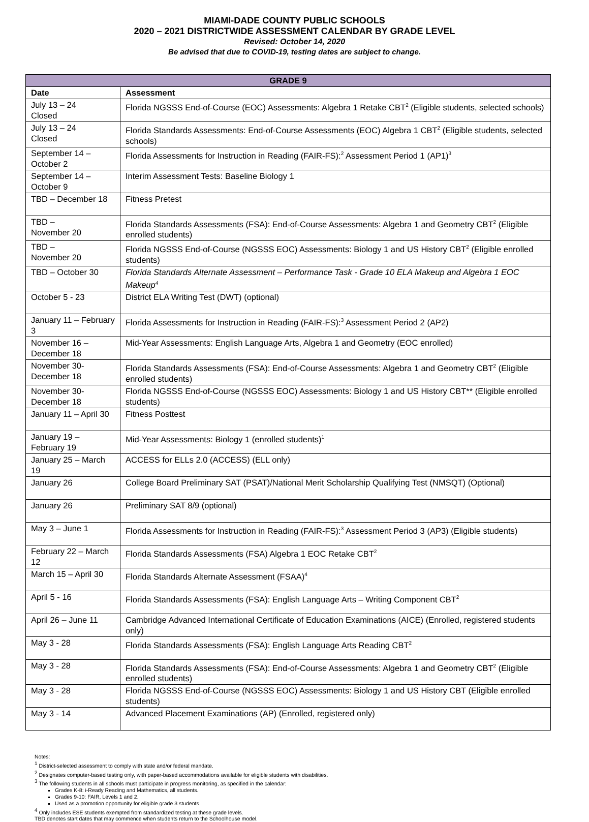MIAMI-DADE COUNTY PUBLIC SCHOOLS
2020 – 2021 DISTRICTWIDE ASSESSMENT CALENDAR BY GRADE LEVEL
Revised: October 14, 2020
Be advised that due to COVID-19, testing dates are subject to change.
| GRADE 9 | |
| --- | --- |
| Date | Assessment |
| July 13 – 24 Closed | Florida NGSSS End-of-Course (EOC) Assessments: Algebra 1 Retake CBT<sup>2</sup> (Eligible students, selected schools) |
| July 13 – 24 Closed | Florida Standards Assessments: End-of-Course Assessments (EOC) Algebra 1 CBT<sup>2</sup> (Eligible students, selected schools) |
| September 14 – October 2 | Florida Assessments for Instruction in Reading (FAIR-FS):<sup>2</sup> Assessment Period 1 (AP1)<sup>3</sup> |
| September 14 – October 9 | Interim Assessment Tests: Baseline Biology 1 |
| TBD – December 18 | Fitness Pretest |
| TBD – November 20 | Florida Standards Assessments (FSA): End-of-Course Assessments: Algebra 1 and Geometry CBT<sup>2</sup> (Eligible enrolled students) |
| TBD – November 20 | Florida NGSSS End-of-Course (NGSSS EOC) Assessments: Biology 1 and US History CBT<sup>2</sup> (Eligible enrolled students) |
| TBD – October 30 | Florida Standards Alternate Assessment – Performance Task - Grade 10 ELA Makeup and Algebra 1 EOC Makeup<sup>4</sup> |
| October 5 - 23 | District ELA Writing Test (DWT) (optional) |
| January 11 – February 3 | Florida Assessments for Instruction in Reading (FAIR-FS):<sup>3</sup> Assessment Period 2 (AP2) |
| November 16 – December 18 | Mid-Year Assessments: English Language Arts, Algebra 1 and Geometry (EOC enrolled) |
| November 30- December 18 | Florida Standards Assessments (FSA): End-of-Course Assessments: Algebra 1 and Geometry CBT<sup>2</sup> (Eligible enrolled students) |
| November 30- December 18 | Florida NGSSS End-of-Course (NGSSS EOC) Assessments: Biology 1 and US History CBT** (Eligible enrolled students) |
| January 11 – April 30 | Fitness Posttest |
| January 19 – February 19 | Mid-Year Assessments: Biology 1 (enrolled students)<sup>1</sup> |
| January 25 – March 19 | ACCESS for ELLs 2.0 (ACCESS) (ELL only) |
| January 26 | College Board Preliminary SAT (PSAT)/National Merit Scholarship Qualifying Test (NMSQT) (Optional) |
| January 26 | Preliminary SAT 8/9 (optional) |
| May 3 – June 1 | Florida Assessments for Instruction in Reading (FAIR-FS):<sup>3</sup> Assessment Period 3 (AP3) (Eligible students) |
| February 22 – March 12 | Florida Standards Assessments (FSA) Algebra 1 EOC Retake CBT<sup>2</sup> |
| March 15 – April 30 | Florida Standards Alternate Assessment (FSAA)<sup>4</sup> |
| April 5 - 16 | Florida Standards Assessments (FSA): English Language Arts – Writing Component CBT<sup>2</sup> |
| April 26 – June 11 | Cambridge Advanced International Certificate of Education Examinations (AICE) (Enrolled, registered students only) |
| May 3 - 28 | Florida Standards Assessments (FSA): English Language Arts Reading CBT<sup>2</sup> |
| May 3 - 28 | Florida Standards Assessments (FSA): End-of-Course Assessments: Algebra 1 and Geometry CBT<sup>2</sup> (Eligible enrolled students) |
| May 3 - 28 | Florida NGSSS End-of-Course (NGSSS EOC) Assessments: Biology 1 and US History CBT (Eligible enrolled students) |
| May 3 - 14 | Advanced Placement Examinations (AP) (Enrolled, registered only) |
Notes:
<sup>1</sup> District-selected assessment to comply with state and/or federal mandate.
<sup>2</sup> Designates computer-based testing only, with paper-based accommodations available for eligible students with disabilities.
<sup>3</sup> The following students in all schools must participate in progress monitoring, as specified in the calendar:
Grades K-8: i-Ready Reading and Mathematics, all students.
Grades 9-10: FAIR, Levels 1 and 2.
Used as a promotion opportunity for eligible grade 3 students
<sup>4</sup> Only includes ESE students exempted from standardized testing at these grade levels.
TBD denotes start dates that may commence when students return to the Schoolhouse model.